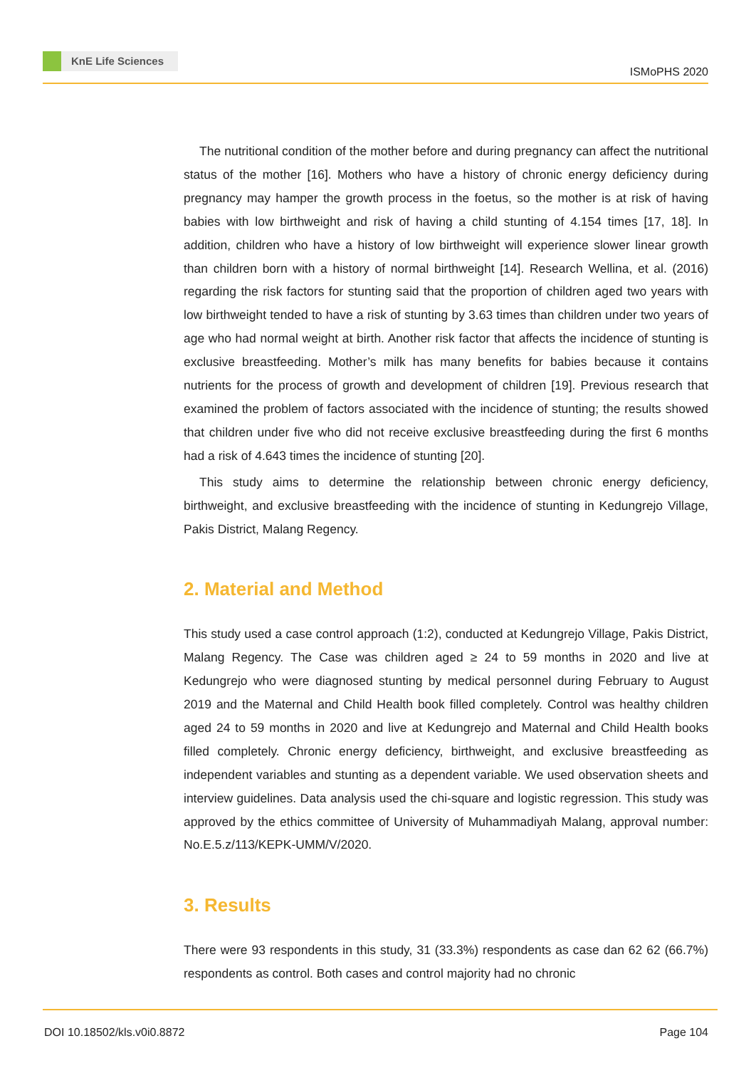KnE Life Sciences
ISMoPHS 2020
The nutritional condition of the mother before and during pregnancy can affect the nutritional status of the mother [16]. Mothers who have a history of chronic energy deficiency during pregnancy may hamper the growth process in the foetus, so the mother is at risk of having babies with low birthweight and risk of having a child stunting of 4.154 times [17, 18]. In addition, children who have a history of low birthweight will experience slower linear growth than children born with a history of normal birthweight [14]. Research Wellina, et al. (2016) regarding the risk factors for stunting said that the proportion of children aged two years with low birthweight tended to have a risk of stunting by 3.63 times than children under two years of age who had normal weight at birth. Another risk factor that affects the incidence of stunting is exclusive breastfeeding. Mother’s milk has many benefits for babies because it contains nutrients for the process of growth and development of children [19]. Previous research that examined the problem of factors associated with the incidence of stunting; the results showed that children under five who did not receive exclusive breastfeeding during the first 6 months had a risk of 4.643 times the incidence of stunting [20].
This study aims to determine the relationship between chronic energy deficiency, birthweight, and exclusive breastfeeding with the incidence of stunting in Kedungrejo Village, Pakis District, Malang Regency.
2. Material and Method
This study used a case control approach (1:2), conducted at Kedungrejo Village, Pakis District, Malang Regency. The Case was children aged ≥ 24 to 59 months in 2020 and live at Kedungrejo who were diagnosed stunting by medical personnel during February to August 2019 and the Maternal and Child Health book filled completely. Control was healthy children aged 24 to 59 months in 2020 and live at Kedungrejo and Maternal and Child Health books filled completely. Chronic energy deficiency, birthweight, and exclusive breastfeeding as independent variables and stunting as a dependent variable. We used observation sheets and interview guidelines. Data analysis used the chi-square and logistic regression. This study was approved by the ethics committee of University of Muhammadiyah Malang, approval number: No.E.5.z/113/KEPK-UMM/V/2020.
3. Results
There were 93 respondents in this study, 31 (33.3%) respondents as case dan 62 62 (66.7%) respondents as control. Both cases and control majority had no chronic
DOI 10.18502/kls.v0i0.8872 Page 104